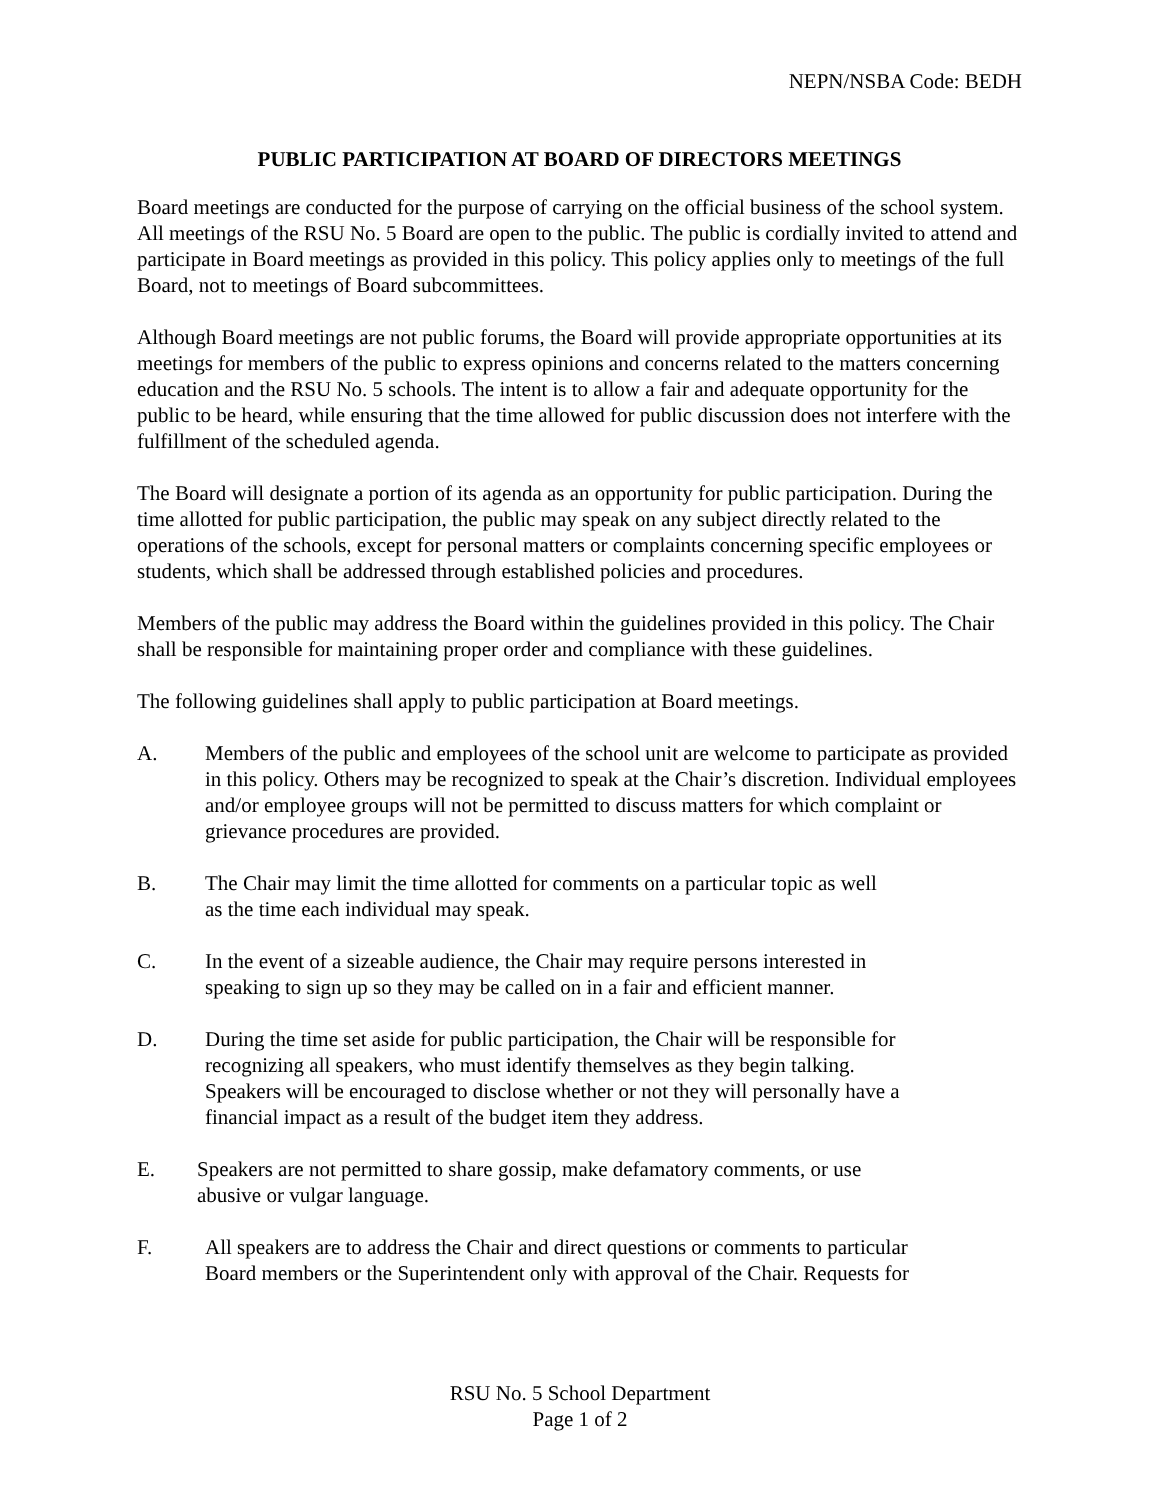NEPN/NSBA Code: BEDH
PUBLIC PARTICIPATION AT BOARD OF DIRECTORS MEETINGS
Board meetings are conducted for the purpose of carrying on the official business of the school system. All meetings of the RSU No. 5 Board are open to the public. The public is cordially invited to attend and participate in Board meetings as provided in this policy. This policy applies only to meetings of the full Board, not to meetings of Board subcommittees.
Although Board meetings are not public forums, the Board will provide appropriate opportunities at its meetings for members of the public to express opinions and concerns related to the matters concerning education and the RSU No. 5 schools. The intent is to allow a fair and adequate opportunity for the public to be heard, while ensuring that the time allowed for public discussion does not interfere with the fulfillment of the scheduled agenda.
The Board will designate a portion of its agenda as an opportunity for public participation. During the time allotted for public participation, the public may speak on any subject directly related to the operations of the schools, except for personal matters or complaints concerning specific employees or students, which shall be addressed through established policies and procedures.
Members of the public may address the Board within the guidelines provided in this policy. The Chair shall be responsible for maintaining proper order and compliance with these guidelines.
The following guidelines shall apply to public participation at Board meetings.
A. Members of the public and employees of the school unit are welcome to participate as provided in this policy. Others may be recognized to speak at the Chair’s discretion. Individual employees and/or employee groups will not be permitted to discuss matters for which complaint or grievance procedures are provided.
B. The Chair may limit the time allotted for comments on a particular topic as well
as the time each individual may speak.
C. In the event of a sizeable audience, the Chair may require persons interested in
speaking to sign up so they may be called on in a fair and efficient manner.
D. During the time set aside for public participation, the Chair will be responsible for
recognizing all speakers, who must identify themselves as they begin talking.
Speakers will be encouraged to disclose whether or not they will personally have a
financial impact as a result of the budget item they address.
E. Speakers are not permitted to share gossip, make defamatory comments, or use
abusive or vulgar language.
F. All speakers are to address the Chair and direct questions or comments to particular
Board members or the Superintendent only with approval of the Chair. Requests for
RSU No. 5 School Department
Page 1 of 2